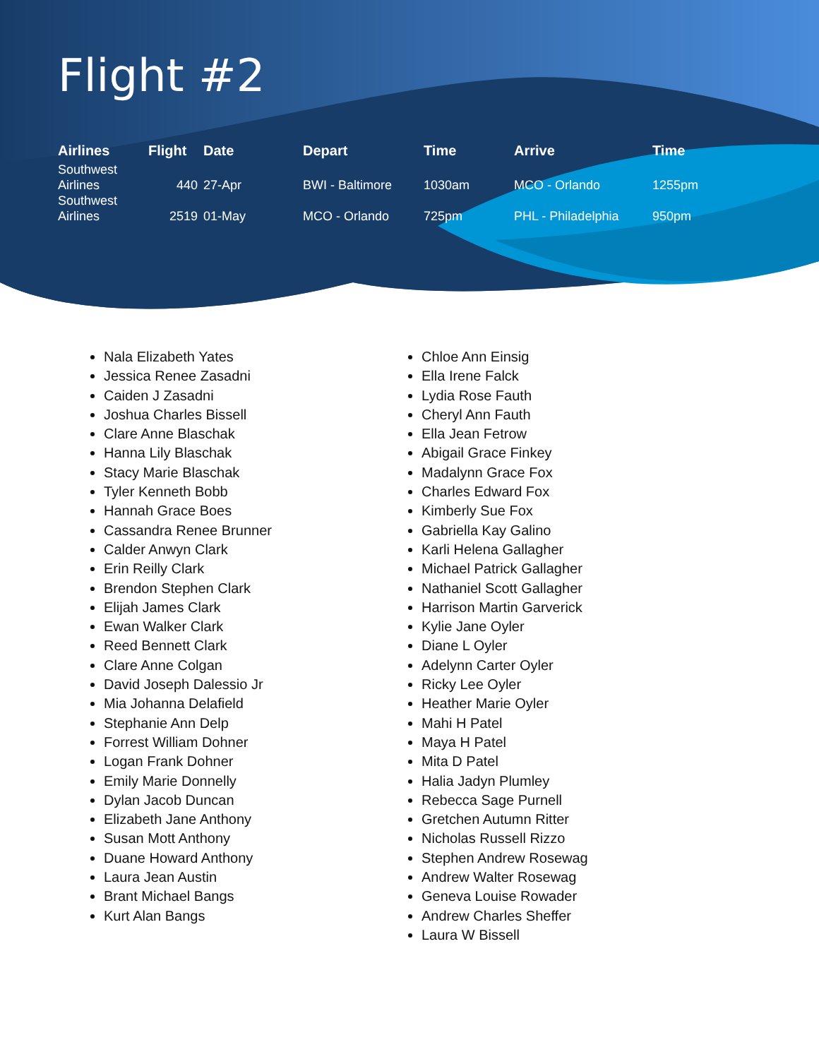Flight #2
| Airlines | Flight | Date | Depart | Time | Arrive | Time |
| --- | --- | --- | --- | --- | --- | --- |
| Southwest Airlines | 440 | 27-Apr | BWI - Baltimore | 1030am | MCO - Orlando | 1255pm |
| Southwest Airlines | 2519 | 01-May | MCO - Orlando | 725pm | PHL - Philadelphia | 950pm |
Nala Elizabeth Yates
Jessica Renee Zasadni
Caiden J Zasadni
Joshua Charles Bissell
Clare Anne Blaschak
Hanna Lily Blaschak
Stacy Marie Blaschak
Tyler Kenneth Bobb
Hannah Grace Boes
Cassandra Renee Brunner
Calder Anwyn Clark
Erin Reilly Clark
Brendon Stephen Clark
Elijah James Clark
Ewan Walker Clark
Reed Bennett Clark
Clare Anne Colgan
David Joseph Dalessio Jr
Mia Johanna Delafield
Stephanie Ann Delp
Forrest William Dohner
Logan Frank Dohner
Emily Marie Donnelly
Dylan Jacob Duncan
Elizabeth Jane Anthony
Susan Mott Anthony
Duane Howard Anthony
Laura Jean Austin
Brant Michael Bangs
Kurt Alan Bangs
Chloe Ann Einsig
Ella Irene Falck
Lydia Rose Fauth
Cheryl Ann Fauth
Ella Jean Fetrow
Abigail Grace Finkey
Madalynn Grace Fox
Charles Edward Fox
Kimberly Sue Fox
Gabriella Kay Galino
Karli Helena Gallagher
Michael Patrick Gallagher
Nathaniel Scott Gallagher
Harrison Martin Garverick
Kylie Jane Oyler
Diane L Oyler
Adelynn Carter Oyler
Ricky Lee Oyler
Heather Marie Oyler
Mahi H Patel
Maya H Patel
Mita D Patel
Halia Jadyn Plumley
Rebecca Sage Purnell
Gretchen Autumn Ritter
Nicholas Russell Rizzo
Stephen Andrew Rosewag
Andrew Walter Rosewag
Geneva Louise Rowader
Andrew Charles Sheffer
Laura W Bissell